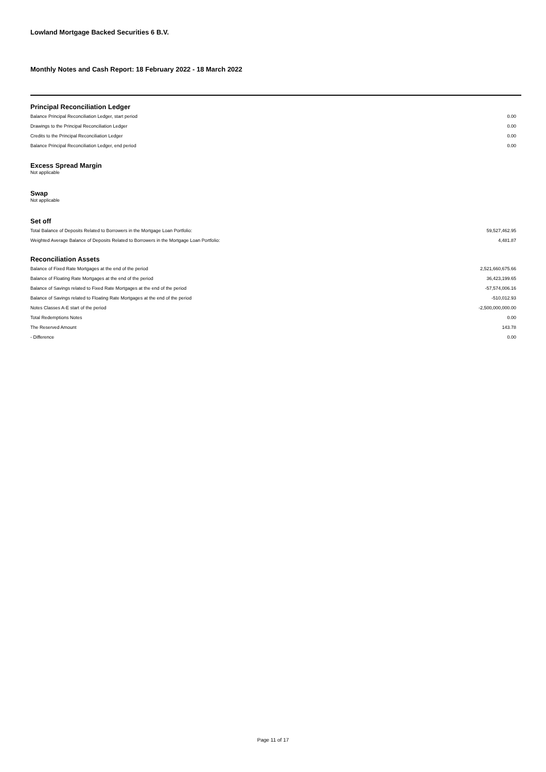Lowland Mortgage Backed Securities 6 B.V.
Monthly Notes and Cash Report: 18 February 2022 - 18 March 2022
Principal Reconciliation Ledger
| Balance Principal Reconciliation Ledger, start period | 0.00 |
| Drawings to the Principal Reconciliation Ledger | 0.00 |
| Credits to the Principal Reconciliation Ledger | 0.00 |
| Balance Principal Reconciliation Ledger, end period | 0.00 |
Excess Spread Margin
Not applicable
Swap
Not applicable
Set off
| Total Balance of Deposits Related to Borrowers in the Mortgage Loan Portfolio: | 59,527,462.95 |
| Weighted Average Balance of Deposits Related to Borrowers in the Mortgage Loan Portfolio: | 4,481.87 |
Reconciliation Assets
| Balance of Fixed Rate Mortgages at the end of the period | 2,521,660,675.66 |
| Balance of Floating Rate Mortgages at the end of the period | 36,423,199.65 |
| Balance of Savings related to Fixed Rate Mortgages at the end of the period | -57,574,006.16 |
| Balance of Savings related to Floating Rate Mortgages at the end of the period | -510,012.93 |
| Notes Classes A-E start of the period | -2,500,000,000.00 |
| Total Redemptions Notes | 0.00 |
| The Reserved Amount | 143.78 |
| - Difference | 0.00 |
Page 11 of 17